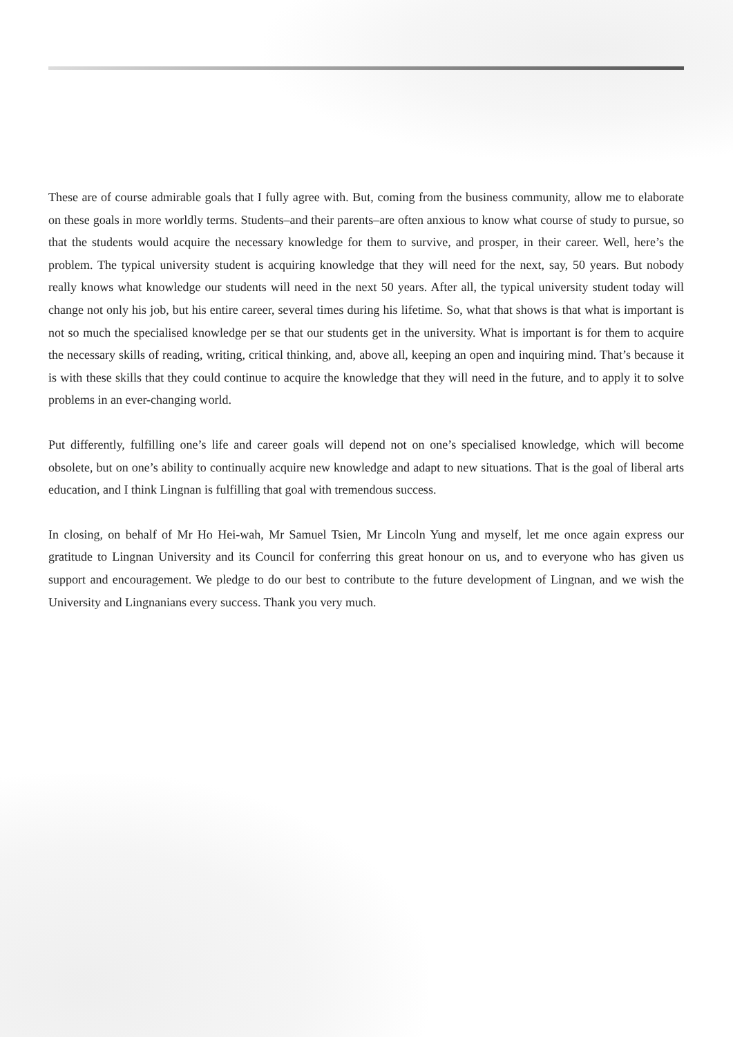These are of course admirable goals that I fully agree with. But, coming from the business community, allow me to elaborate on these goals in more worldly terms. Students–and their parents–are often anxious to know what course of study to pursue, so that the students would acquire the necessary knowledge for them to survive, and prosper, in their career. Well, here’s the problem. The typical university student is acquiring knowledge that they will need for the next, say, 50 years. But nobody really knows what knowledge our students will need in the next 50 years. After all, the typical university student today will change not only his job, but his entire career, several times during his lifetime. So, what that shows is that what is important is not so much the specialised knowledge per se that our students get in the university. What is important is for them to acquire the necessary skills of reading, writing, critical thinking, and, above all, keeping an open and inquiring mind. That’s because it is with these skills that they could continue to acquire the knowledge that they will need in the future, and to apply it to solve problems in an ever-changing world.
Put differently, fulfilling one’s life and career goals will depend not on one’s specialised knowledge, which will become obsolete, but on one’s ability to continually acquire new knowledge and adapt to new situations. That is the goal of liberal arts education, and I think Lingnan is fulfilling that goal with tremendous success.
In closing, on behalf of Mr Ho Hei-wah, Mr Samuel Tsien, Mr Lincoln Yung and myself, let me once again express our gratitude to Lingnan University and its Council for conferring this great honour on us, and to everyone who has given us support and encouragement. We pledge to do our best to contribute to the future development of Lingnan, and we wish the University and Lingnanians every success. Thank you very much.